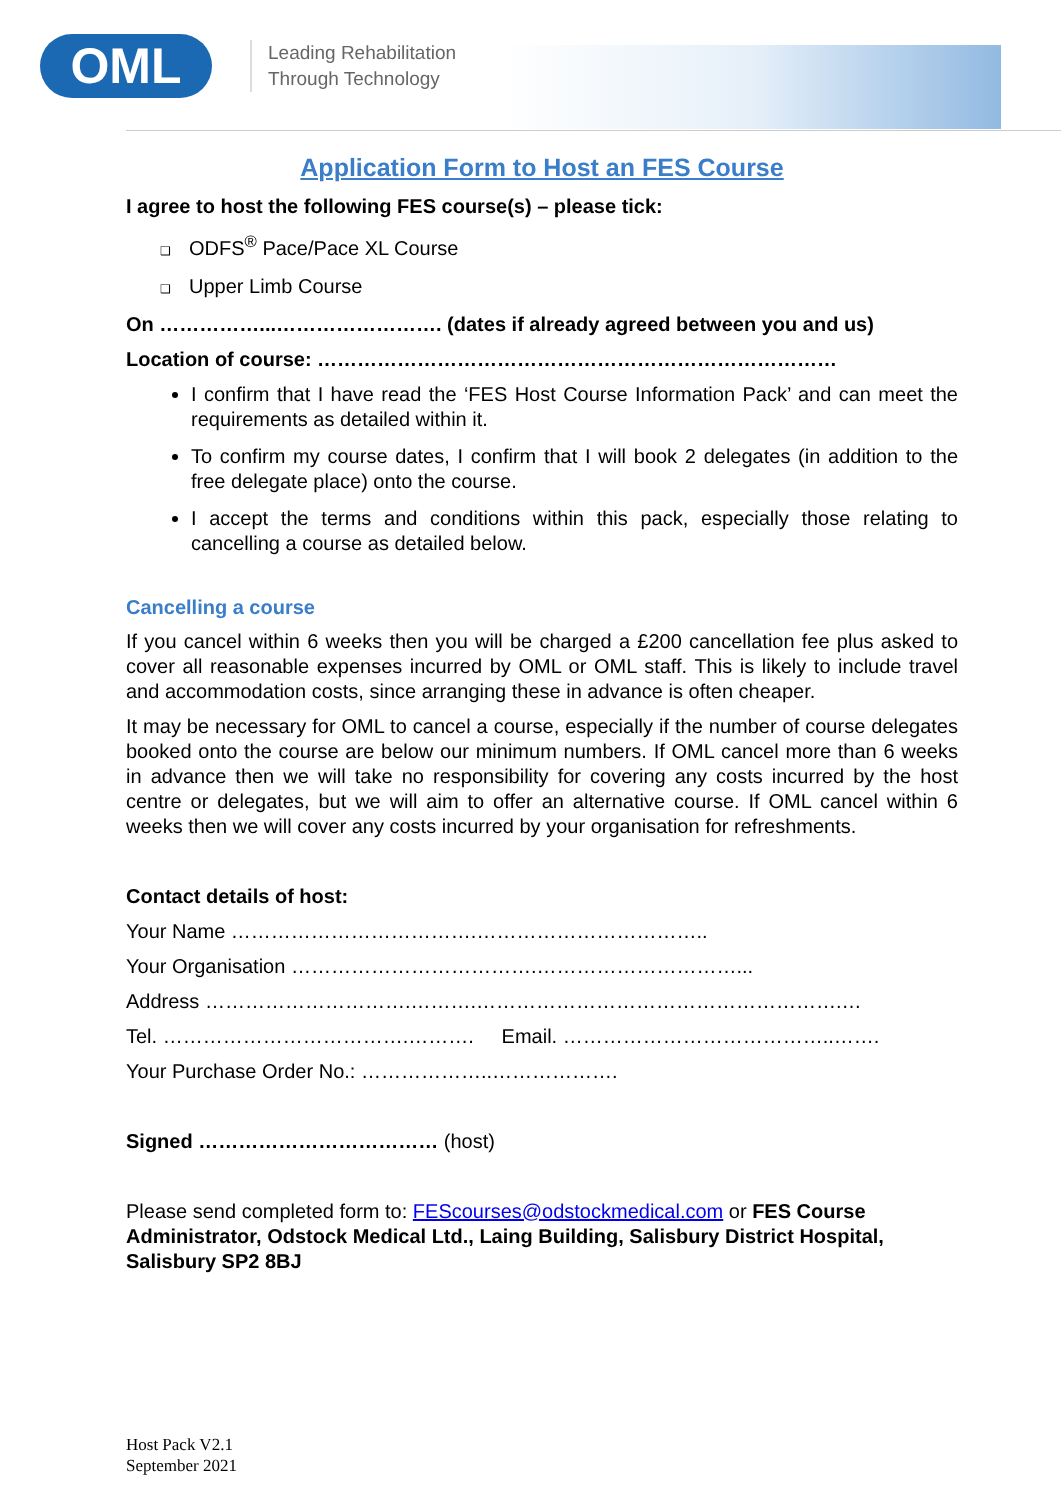OML
Leading Rehabilitation
Through Technology
Application Form to Host an FES Course
I agree to host the following FES course(s) – please tick:
❑ ODFS<sup>®</sup> Pace/Pace XL Course
❑ Upper Limb Course
On ……………...……………………. (dates if already agreed between you and us)
Location of course: ……………………………………………………………………
I confirm that I have read the ‘FES Host Course Information Pack’ and can meet the requirements as detailed within it.
To confirm my course dates, I confirm that I will book 2 delegates (in addition to the free delegate place) onto the course.
I accept the terms and conditions within this pack, especially those relating to cancelling a course as detailed below.
Cancelling a course
If you cancel within 6 weeks then you will be charged a £200 cancellation fee plus asked to cover all reasonable expenses incurred by OML or OML staff. This is likely to include travel and accommodation costs, since arranging these in advance is often cheaper.
It may be necessary for OML to cancel a course, especially if the number of course delegates booked onto the course are below our minimum numbers. If OML cancel more than 6 weeks in advance then we will take no responsibility for covering any costs incurred by the host centre or delegates, but we will aim to offer an alternative course. If OML cancel within 6 weeks then we will cover any costs incurred by your organisation for refreshments.
Contact details of host:
Your Name ……………………………….……………………………..
Your Organisation ……………………………….…………………………...
Address ………………………….……….……………………………………………….…
Tel. ……………………………….………. Email. …………………………………..…….
Your Purchase Order No.: ………………..……………….
Signed ……………………………… (host)
Please send completed form to: FEScourses@odstockmedical.com or FES Course Administrator, Odstock Medical Ltd., Laing Building, Salisbury District Hospital, Salisbury SP2 8BJ
Host Pack V2.1
September 2021